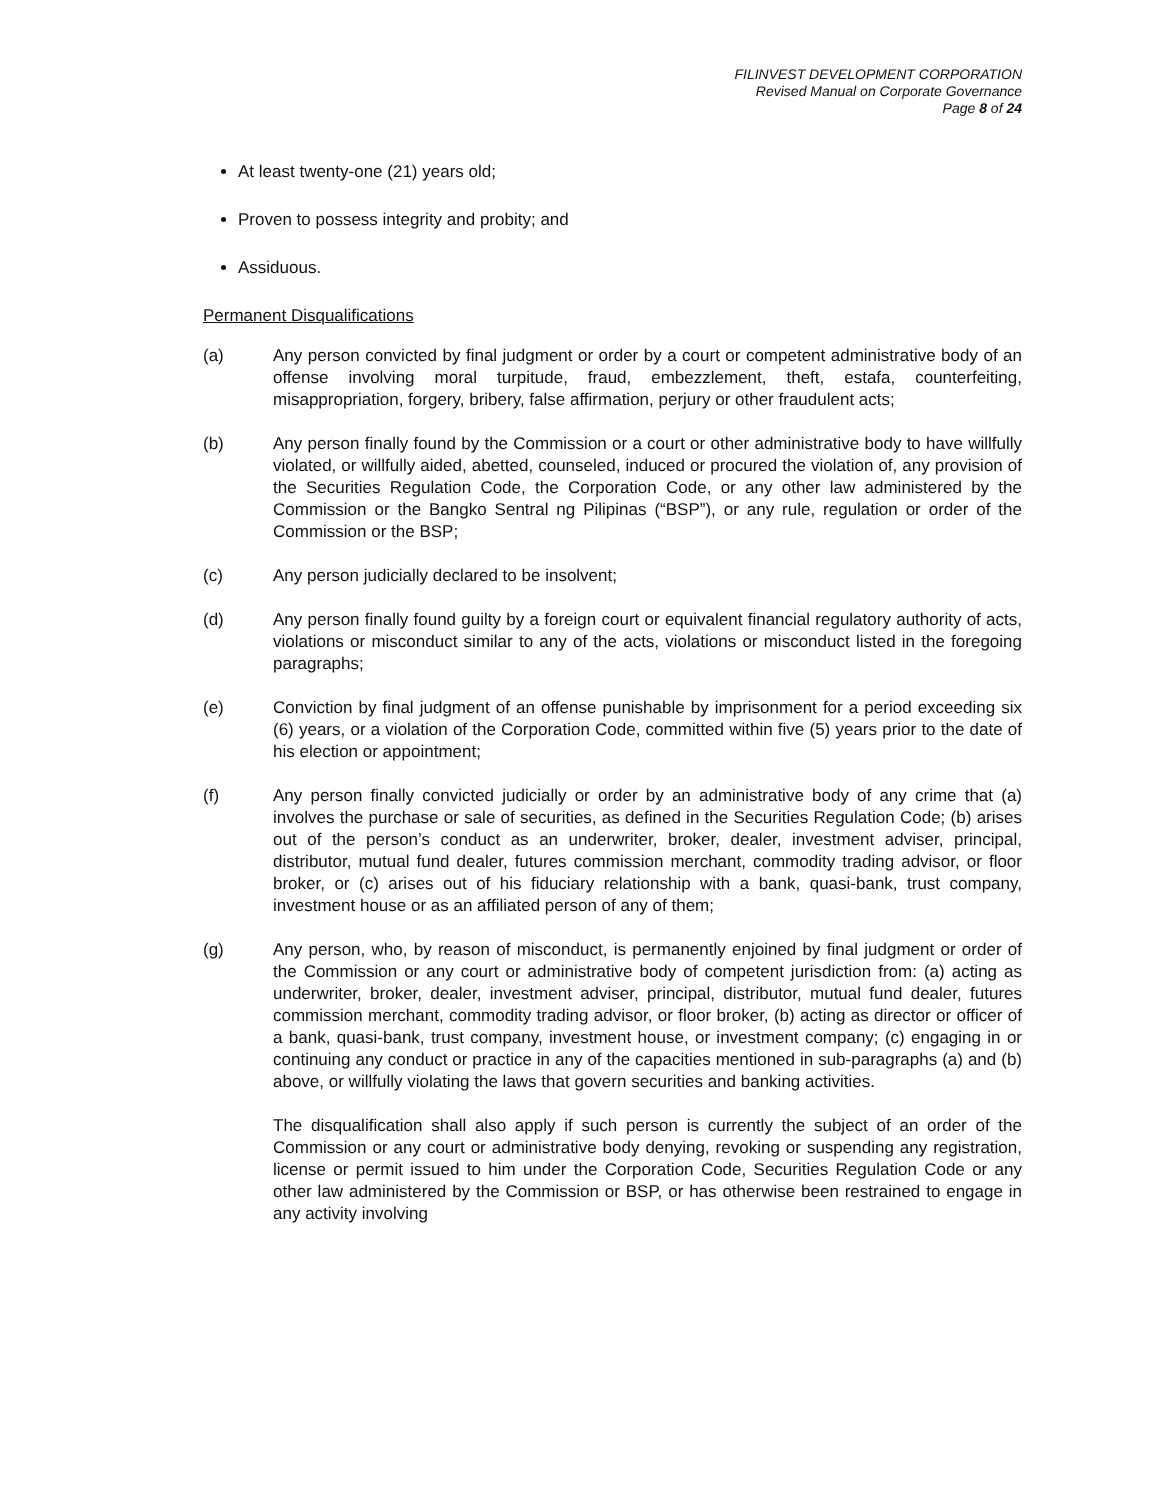FILINVEST DEVELOPMENT CORPORATION
Revised Manual on Corporate Governance
Page 8 of 24
At least twenty-one (21) years old;
Proven to possess integrity and probity; and
Assiduous.
Permanent Disqualifications
(a) Any person convicted by final judgment or order by a court or competent administrative body of an offense involving moral turpitude, fraud, embezzlement, theft, estafa, counterfeiting, misappropriation, forgery, bribery, false affirmation, perjury or other fraudulent acts;
(b) Any person finally found by the Commission or a court or other administrative body to have willfully violated, or willfully aided, abetted, counseled, induced or procured the violation of, any provision of the Securities Regulation Code, the Corporation Code, or any other law administered by the Commission or the Bangko Sentral ng Pilipinas (“BSP”), or any rule, regulation or order of the Commission or the BSP;
(c) Any person judicially declared to be insolvent;
(d) Any person finally found guilty by a foreign court or equivalent financial regulatory authority of acts, violations or misconduct similar to any of the acts, violations or misconduct listed in the foregoing paragraphs;
(e) Conviction by final judgment of an offense punishable by imprisonment for a period exceeding six (6) years, or a violation of the Corporation Code, committed within five (5) years prior to the date of his election or appointment;
(f) Any person finally convicted judicially or order by an administrative body of any crime that (a) involves the purchase or sale of securities, as defined in the Securities Regulation Code; (b) arises out of the person’s conduct as an underwriter, broker, dealer, investment adviser, principal, distributor, mutual fund dealer, futures commission merchant, commodity trading advisor, or floor broker, or (c) arises out of his fiduciary relationship with a bank, quasi-bank, trust company, investment house or as an affiliated person of any of them;
(g) Any person, who, by reason of misconduct, is permanently enjoined by final judgment or order of the Commission or any court or administrative body of competent jurisdiction from: (a) acting as underwriter, broker, dealer, investment adviser, principal, distributor, mutual fund dealer, futures commission merchant, commodity trading advisor, or floor broker, (b) acting as director or officer of a bank, quasi-bank, trust company, investment house, or investment company; (c) engaging in or continuing any conduct or practice in any of the capacities mentioned in sub-paragraphs (a) and (b) above, or willfully violating the laws that govern securities and banking activities.
The disqualification shall also apply if such person is currently the subject of an order of the Commission or any court or administrative body denying, revoking or suspending any registration, license or permit issued to him under the Corporation Code, Securities Regulation Code or any other law administered by the Commission or BSP, or has otherwise been restrained to engage in any activity involving